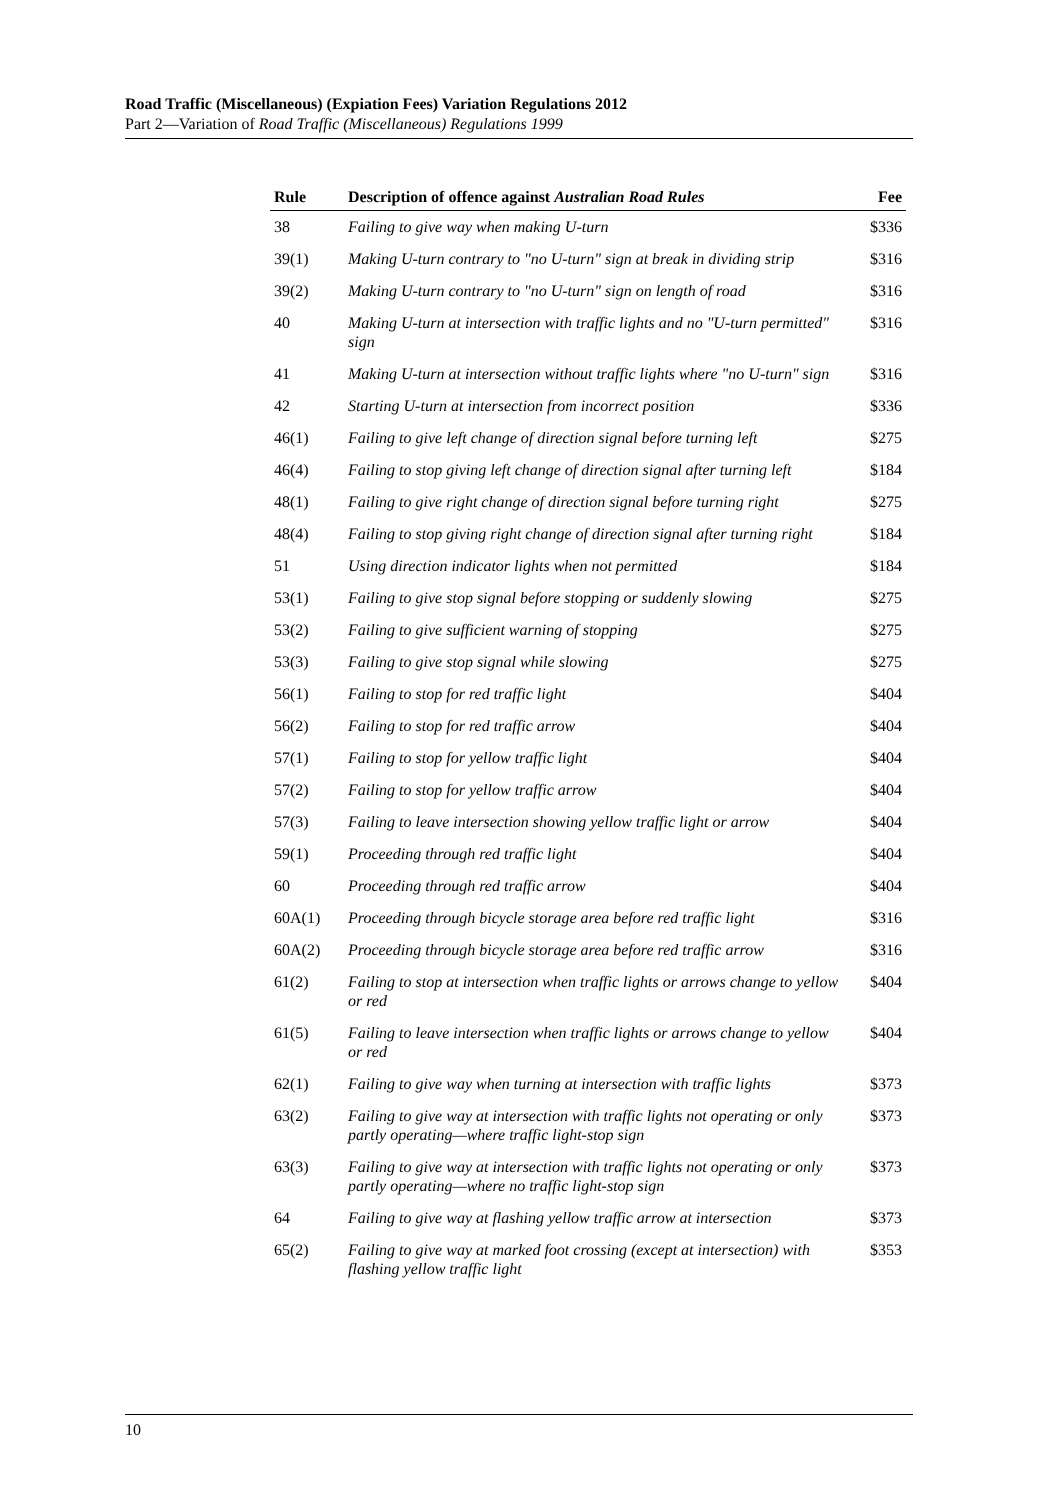Road Traffic (Miscellaneous) (Expiation Fees) Variation Regulations 2012
Part 2—Variation of Road Traffic (Miscellaneous) Regulations 1999
| Rule | Description of offence against Australian Road Rules | Fee |
| --- | --- | --- |
| 38 | Failing to give way when making U-turn | $336 |
| 39(1) | Making U-turn contrary to "no U-turn" sign at break in dividing strip | $316 |
| 39(2) | Making U-turn contrary to "no U-turn" sign on length of road | $316 |
| 40 | Making U-turn at intersection with traffic lights and no "U-turn permitted" sign | $316 |
| 41 | Making U-turn at intersection without traffic lights where "no U-turn" sign | $316 |
| 42 | Starting U-turn at intersection from incorrect position | $336 |
| 46(1) | Failing to give left change of direction signal before turning left | $275 |
| 46(4) | Failing to stop giving left change of direction signal after turning left | $184 |
| 48(1) | Failing to give right change of direction signal before turning right | $275 |
| 48(4) | Failing to stop giving right change of direction signal after turning right | $184 |
| 51 | Using direction indicator lights when not permitted | $184 |
| 53(1) | Failing to give stop signal before stopping or suddenly slowing | $275 |
| 53(2) | Failing to give sufficient warning of stopping | $275 |
| 53(3) | Failing to give stop signal while slowing | $275 |
| 56(1) | Failing to stop for red traffic light | $404 |
| 56(2) | Failing to stop for red traffic arrow | $404 |
| 57(1) | Failing to stop for yellow traffic light | $404 |
| 57(2) | Failing to stop for yellow traffic arrow | $404 |
| 57(3) | Failing to leave intersection showing yellow traffic light or arrow | $404 |
| 59(1) | Proceeding through red traffic light | $404 |
| 60 | Proceeding through red traffic arrow | $404 |
| 60A(1) | Proceeding through bicycle storage area before red traffic light | $316 |
| 60A(2) | Proceeding through bicycle storage area before red traffic arrow | $316 |
| 61(2) | Failing to stop at intersection when traffic lights or arrows change to yellow or red | $404 |
| 61(5) | Failing to leave intersection when traffic lights or arrows change to yellow or red | $404 |
| 62(1) | Failing to give way when turning at intersection with traffic lights | $373 |
| 63(2) | Failing to give way at intersection with traffic lights not operating or only partly operating—where traffic light-stop sign | $373 |
| 63(3) | Failing to give way at intersection with traffic lights not operating or only partly operating—where no traffic light-stop sign | $373 |
| 64 | Failing to give way at flashing yellow traffic arrow at intersection | $373 |
| 65(2) | Failing to give way at marked foot crossing (except at intersection) with flashing yellow traffic light | $353 |
10